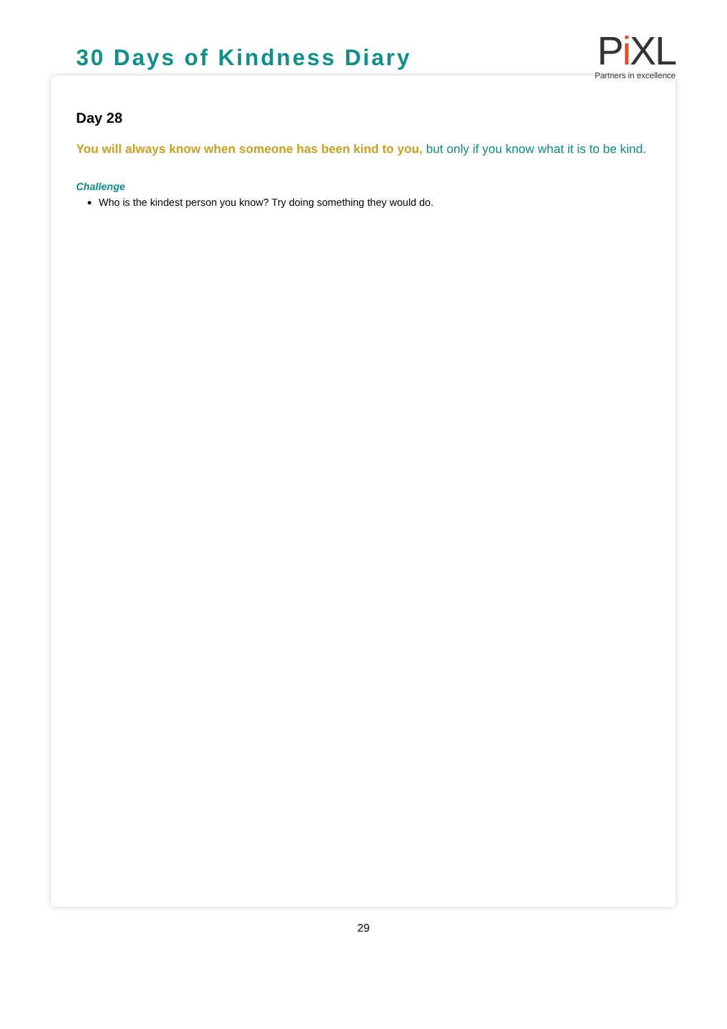30 Days of Kindness Diary
Pi XL
Partners in excellence
Day 28
You will always know when someone has been kind to you, but only if you know what it is to be kind.
Challenge
Who is the kindest person you know? Try doing something they would do.
29